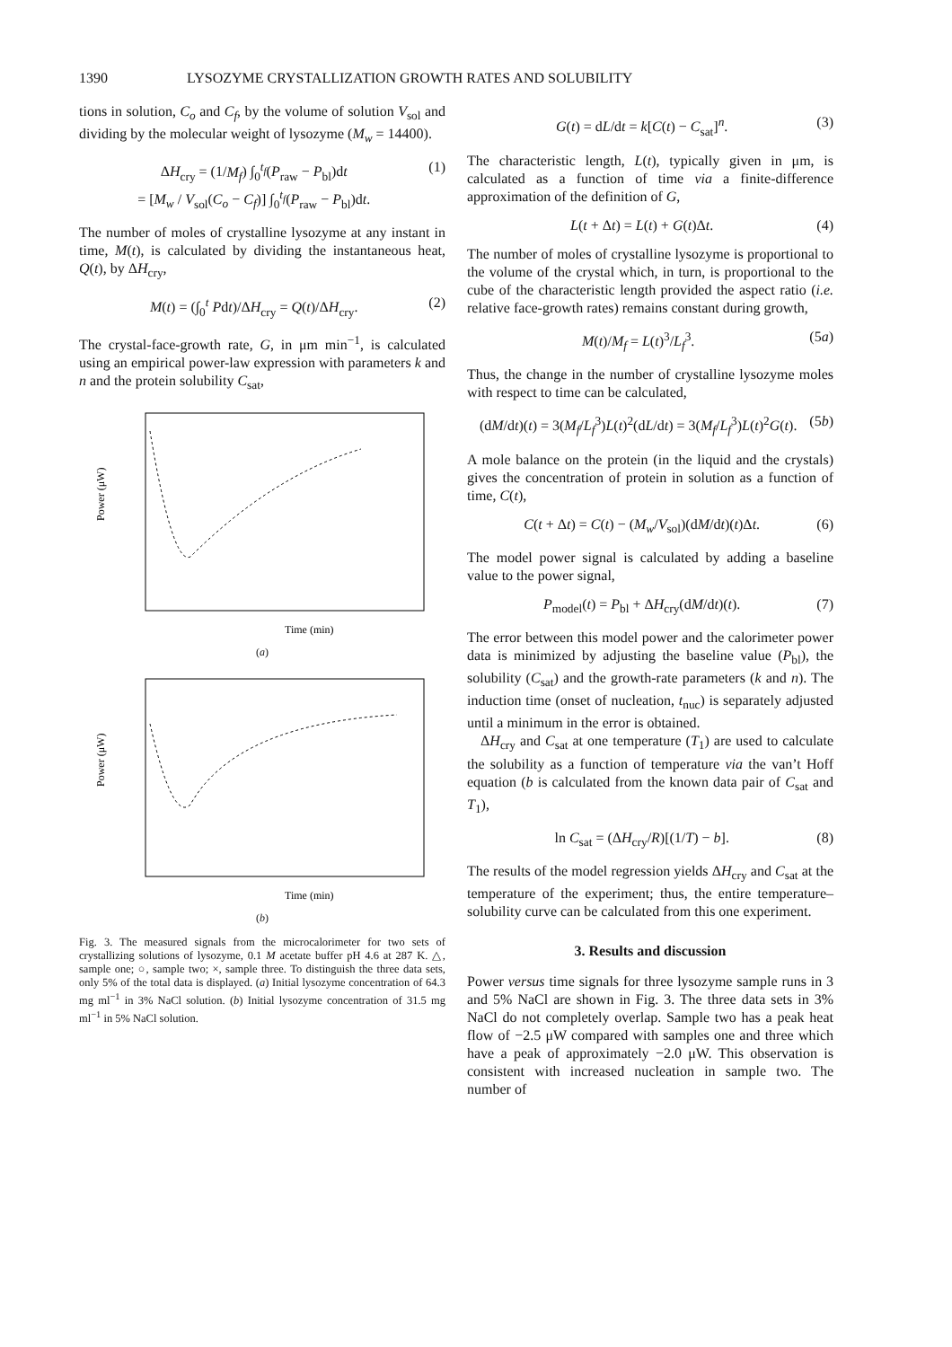1390 LYSOZYME CRYSTALLIZATION GROWTH RATES AND SOLUBILITY
tions in solution, C<sub>o</sub> and C<sub>f</sub>, by the volume of solution V<sub>sol</sub> and dividing by the molecular weight of lysozyme (M<sub>w</sub> = 14400).
ΔH<sub>cry</sub> = (1/M<sub>f</sub>) ∫<sub>0</sub><sup>t<sub>f</sub></sup>(P<sub>raw</sub> − P<sub>bl</sub>)dt
= [M<sub>w</sub> / V<sub>sol</sub>(C<sub>o</sub> − C<sub>f</sub>)] ∫<sub>0</sub><sup>t<sub>f</sub></sup>(P<sub>raw</sub> − P<sub>bl</sub>)dt. (1)
The number of moles of crystalline lysozyme at any instant in time, M(t), is calculated by dividing the instantaneous heat, Q(t), by ΔH<sub>cry</sub>,
M(t) = (∫<sub>0</sub><sup>t</sup> Pdt)/ΔH<sub>cry</sub> = Q(t)/ΔH<sub>cry</sub>. (2)
The crystal-face-growth rate, G, in μm min<sup>−1</sup>, is calculated using an empirical power-law expression with parameters k and n and the protein solubility C<sub>sat</sub>,
Power (μW)
Time (min)
(a)
Power (μW)
Time (min)
(b)
Fig. 3. The measured signals from the microcalorimeter for two sets of crystallizing solutions of lysozyme, 0.1 M acetate buffer pH 4.6 at 287 K. △, sample one; ○, sample two; ×, sample three. To distinguish the three data sets, only 5% of the total data is displayed. (a) Initial lysozyme concentration of 64.3 mg ml<sup>−1</sup> in 3% NaCl solution. (b) Initial lysozyme concentration of 31.5 mg ml<sup>−1</sup> in 5% NaCl solution.
G(t) = dL/dt = k[C(t) − C<sub>sat</sub>]<sup>n</sup>. (3)
The characteristic length, L(t), typically given in μm, is calculated as a function of time via a finite-difference approximation of the definition of G,
L(t + Δt) = L(t) + G(t)Δt. (4)
The number of moles of crystalline lysozyme is proportional to the volume of the crystal which, in turn, is proportional to the cube of the characteristic length provided the aspect ratio (i.e. relative face-growth rates) remains constant during growth,
M(t)/M<sub>f</sub> = L(t)<sup>3</sup>/L<sub>f</sub><sup>3</sup>. (5a)
Thus, the change in the number of crystalline lysozyme moles with respect to time can be calculated,
(dM/dt)(t) = 3(M<sub>f</sub>/L<sub>f</sub><sup>3</sup>)L(t)<sup>2</sup>(dL/dt) = 3(M<sub>f</sub>/L<sub>f</sub><sup>3</sup>)L(t)<sup>2</sup>G(t). (5b)
A mole balance on the protein (in the liquid and the crystals) gives the concentration of protein in solution as a function of time, C(t),
C(t + Δt) = C(t) − (M<sub>w</sub>/V<sub>sol</sub>)(dM/dt)(t)Δt. (6)
The model power signal is calculated by adding a baseline value to the power signal,
P<sub>model</sub>(t) = P<sub>bl</sub> + ΔH<sub>cry</sub>(dM/dt)(t). (7)
The error between this model power and the calorimeter power data is minimized by adjusting the baseline value (P<sub>bl</sub>), the solubility (C<sub>sat</sub>) and the growth-rate parameters (k and n). The induction time (onset of nucleation, t<sub>nuc</sub>) is separately adjusted until a minimum in the error is obtained.
ΔH<sub>cry</sub> and C<sub>sat</sub> at one temperature (T<sub>1</sub>) are used to calculate the solubility as a function of temperature via the van’t Hoff equation (b is calculated from the known data pair of C<sub>sat</sub> and T<sub>1</sub>),
ln C<sub>sat</sub> = (ΔH<sub>cry</sub>/R)[(1/T) − b]. (8)
The results of the model regression yields ΔH<sub>cry</sub> and C<sub>sat</sub> at the temperature of the experiment; thus, the entire temperature–solubility curve can be calculated from this one experiment.
3. Results and discussion
Power versus time signals for three lysozyme sample runs in 3 and 5% NaCl are shown in Fig. 3. The three data sets in 3% NaCl do not completely overlap. Sample two has a peak heat flow of −2.5 μW compared with samples one and three which have a peak of approximately −2.0 μW. This observation is consistent with increased nucleation in sample two. The number of